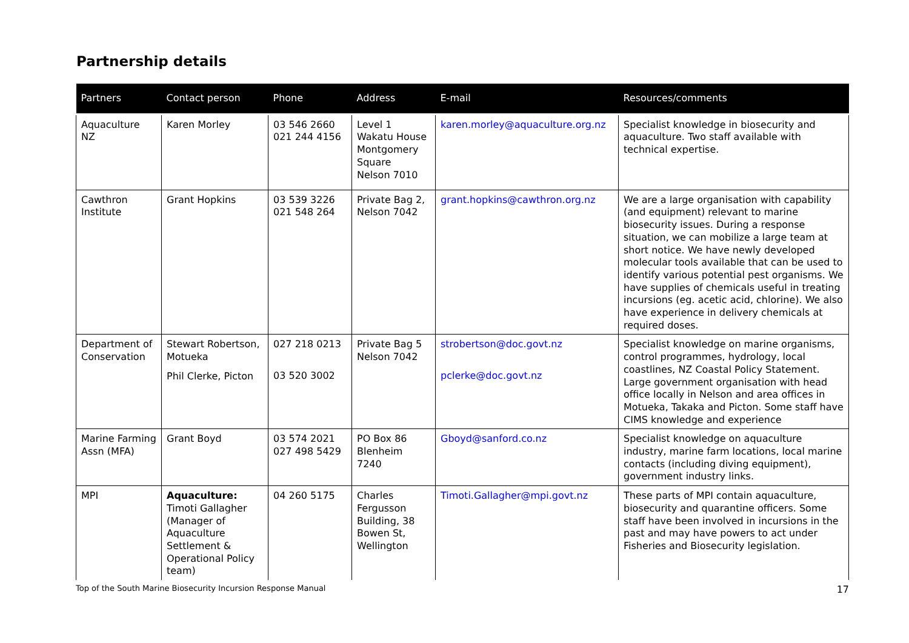Partnership details
| Partners | Contact person | Phone | Address | E-mail | Resources/comments |
| --- | --- | --- | --- | --- | --- |
| Aquaculture NZ | Karen Morley | 03 546 2660 021 244 4156 | Level 1 Wakatu House Montgomery Square Nelson 7010 | karen.morley@aquaculture.org.nz | Specialist knowledge in biosecurity and aquaculture. Two staff available with technical expertise. |
| Cawthron Institute | Grant Hopkins | 03 539 3226 021 548 264 | Private Bag 2, Nelson 7042 | grant.hopkins@cawthron.org.nz | We are a large organisation with capability (and equipment) relevant to marine biosecurity issues. During a response situation, we can mobilize a large team at short notice. We have newly developed molecular tools available that can be used to identify various potential pest organisms. We have supplies of chemicals useful in treating incursions (eg. acetic acid, chlorine). We also have experience in delivery chemicals at required doses. |
| Department of Conservation | Stewart Robertson, Motueka Phil Clerke, Picton | 027 218 0213 03 520 3002 | Private Bag 5 Nelson 7042 | strobertson@doc.govt.nz pclerke@doc.govt.nz | Specialist knowledge on marine organisms, control programmes, hydrology, local coastlines, NZ Coastal Policy Statement. Large government organisation with head office locally in Nelson and area offices in Motueka, Takaka and Picton. Some staff have CIMS knowledge and experience |
| Marine Farming Assn (MFA) | Grant Boyd | 03 574 2021 027 498 5429 | PO Box 86 Blenheim 7240 | Gboyd@sanford.co.nz | Specialist knowledge on aquaculture industry, marine farm locations, local marine contacts (including diving equipment), government industry links. |
| MPI | Aquaculture: Timoti Gallagher (Manager of Aquaculture Settlement & Operational Policy team) | 04 260 5175 | Charles Fergusson Building, 38 Bowen St, Wellington | Timoti.Gallagher@mpi.govt.nz | These parts of MPI contain aquaculture, biosecurity and quarantine officers. Some staff have been involved in incursions in the past and may have powers to act under Fisheries and Biosecurity legislation. |
Top of the South Marine Biosecurity Incursion Response Manual 17